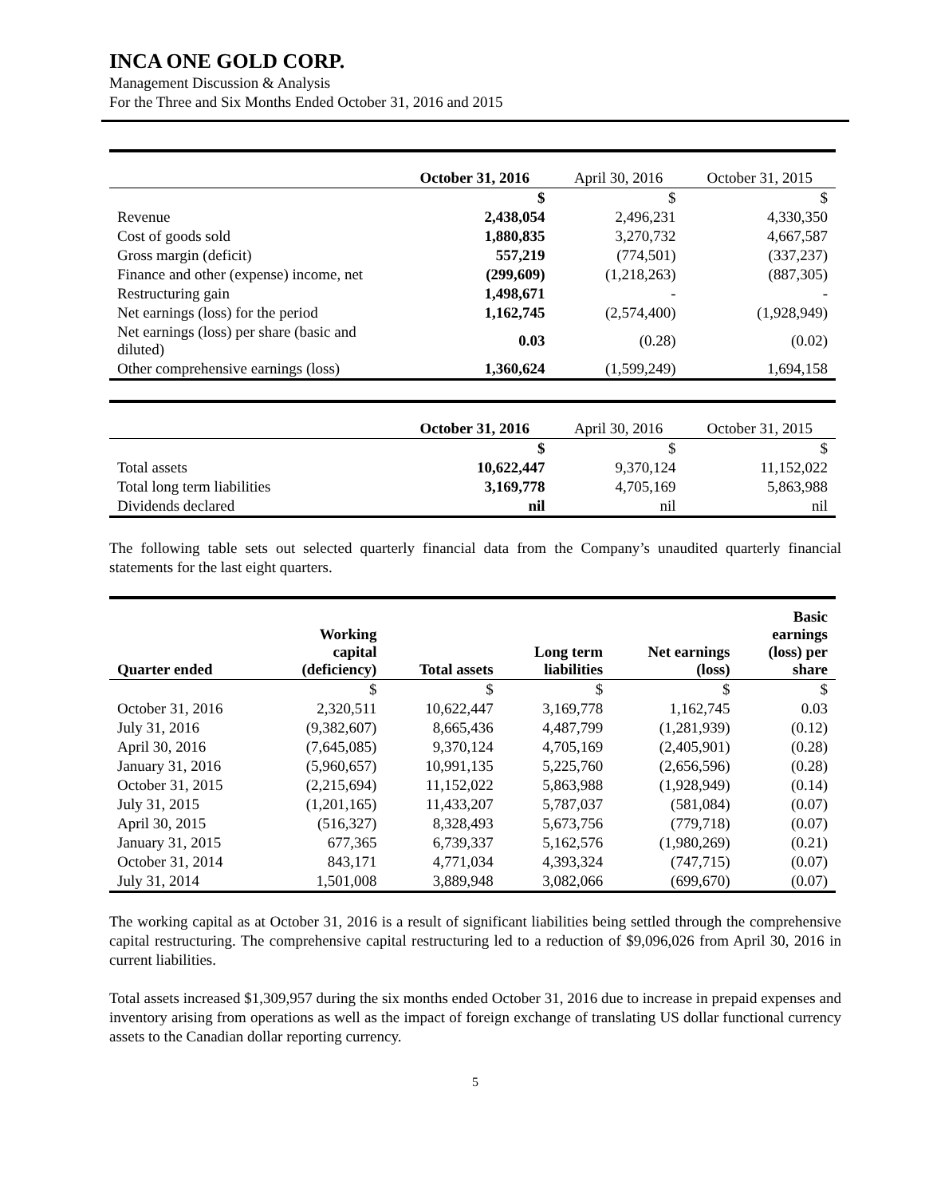INCA ONE GOLD CORP.
Management Discussion & Analysis
For the Three and Six Months Ended October 31, 2016 and 2015
| | October 31, 2016 | April 30, 2016 | October 31, 2015 |
| --- | --- | --- | --- |
| | $ | $ | $ |
| Revenue | 2,438,054 | 2,496,231 | 4,330,350 |
| Cost of goods sold | 1,880,835 | 3,270,732 | 4,667,587 |
| Gross margin (deficit) | 557,219 | (774,501) | (337,237) |
| Finance and other (expense) income, net | (299,609) | (1,218,263) | (887,305) |
| Restructuring gain | 1,498,671 | - | - |
| Net earnings (loss) for the period | 1,162,745 | (2,574,400) | (1,928,949) |
| Net earnings (loss) per share (basic and diluted) | 0.03 | (0.28) | (0.02) |
| Other comprehensive earnings (loss) | 1,360,624 | (1,599,249) | 1,694,158 |
| | October 31, 2016 | April 30, 2016 | October 31, 2015 |
| --- | --- | --- | --- |
| | $ | $ | $ |
| Total assets | 10,622,447 | 9,370,124 | 11,152,022 |
| Total long term liabilities | 3,169,778 | 4,705,169 | 5,863,988 |
| Dividends declared | nil | nil | nil |
The following table sets out selected quarterly financial data from the Company’s unaudited quarterly financial statements for the last eight quarters.
| Quarter ended | Working capital (deficiency) | Total assets | Long term liabilities | Net earnings (loss) | Basic earnings (loss) per share |
| --- | --- | --- | --- | --- | --- |
| | $ | $ | $ | $ | $ |
| October 31, 2016 | 2,320,511 | 10,622,447 | 3,169,778 | 1,162,745 | 0.03 |
| July 31, 2016 | (9,382,607) | 8,665,436 | 4,487,799 | (1,281,939) | (0.12) |
| April 30, 2016 | (7,645,085) | 9,370,124 | 4,705,169 | (2,405,901) | (0.28) |
| January 31, 2016 | (5,960,657) | 10,991,135 | 5,225,760 | (2,656,596) | (0.28) |
| October 31, 2015 | (2,215,694) | 11,152,022 | 5,863,988 | (1,928,949) | (0.14) |
| July 31, 2015 | (1,201,165) | 11,433,207 | 5,787,037 | (581,084) | (0.07) |
| April 30, 2015 | (516,327) | 8,328,493 | 5,673,756 | (779,718) | (0.07) |
| January 31, 2015 | 677,365 | 6,739,337 | 5,162,576 | (1,980,269) | (0.21) |
| October 31, 2014 | 843,171 | 4,771,034 | 4,393,324 | (747,715) | (0.07) |
| July 31, 2014 | 1,501,008 | 3,889,948 | 3,082,066 | (699,670) | (0.07) |
The working capital as at October 31, 2016 is a result of significant liabilities being settled through the comprehensive capital restructuring. The comprehensive capital restructuring led to a reduction of $9,096,026 from April 30, 2016 in current liabilities.
Total assets increased $1,309,957 during the six months ended October 31, 2016 due to increase in prepaid expenses and inventory arising from operations as well as the impact of foreign exchange of translating US dollar functional currency assets to the Canadian dollar reporting currency.
5